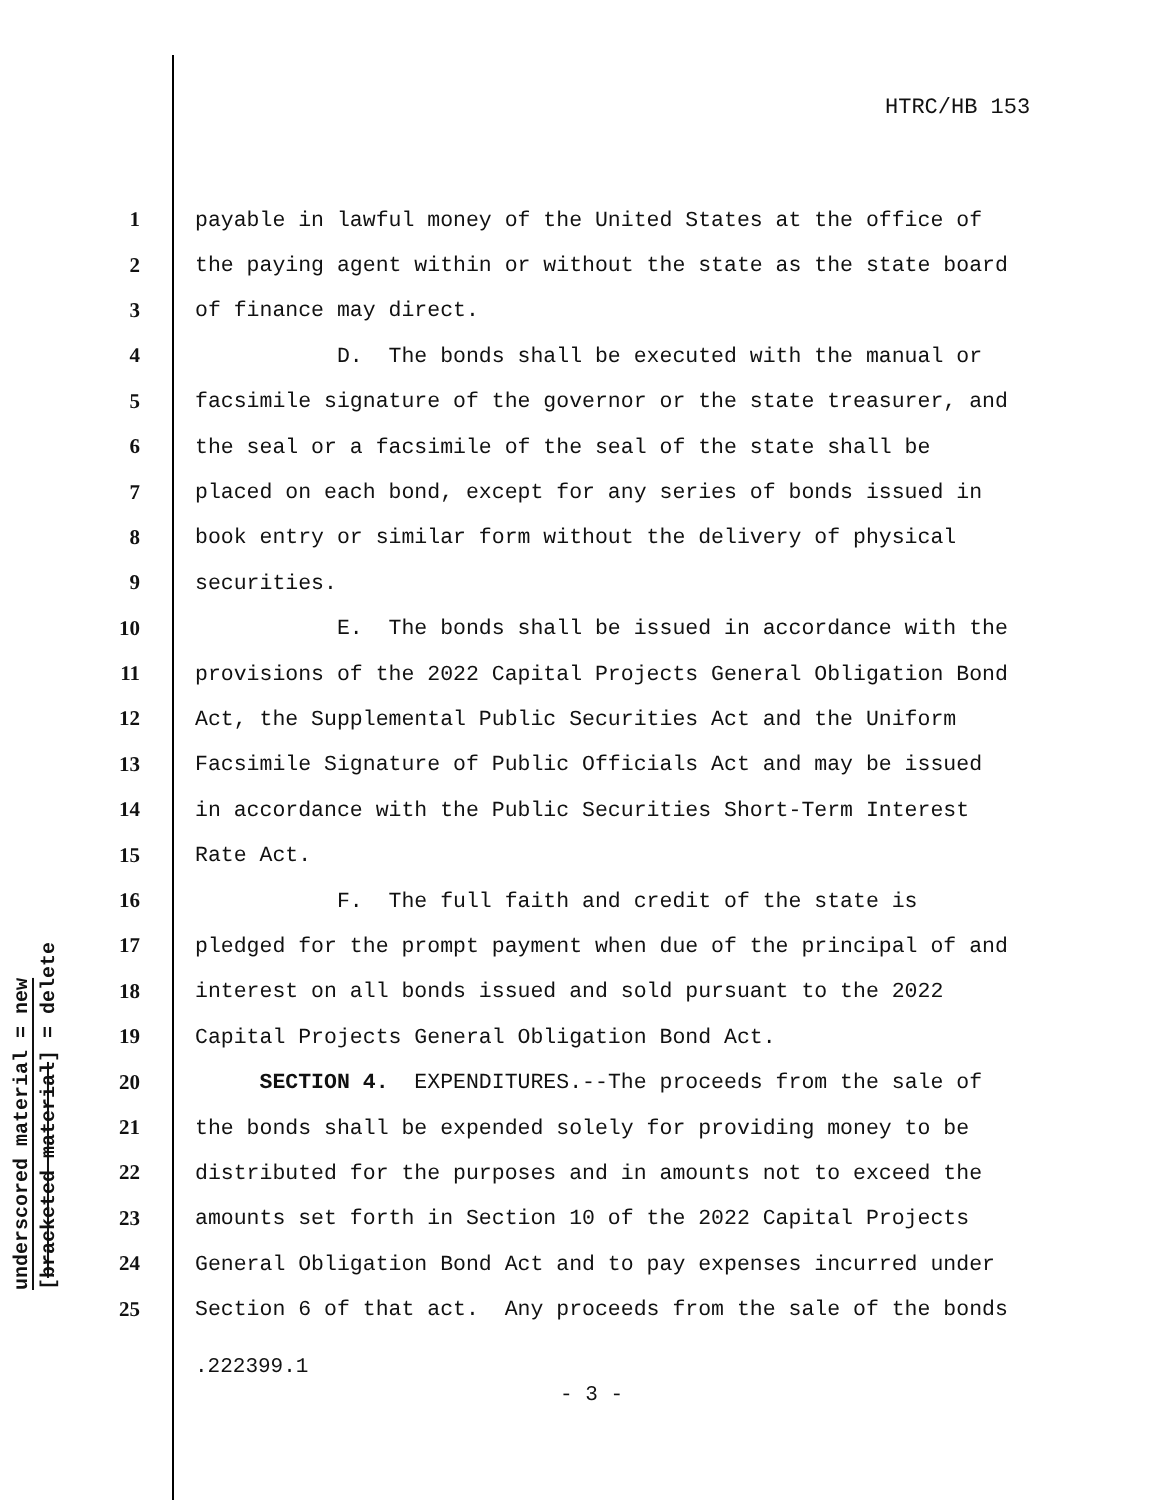HTRC/HB 153
underscored material = new
[bracketed material] = delete
1 payable in lawful money of the United States at the office of
2 the paying agent within or without the state as the state board
3 of finance may direct.
4 D. The bonds shall be executed with the manual or
5 facsimile signature of the governor or the state treasurer, and
6 the seal or a facsimile of the seal of the state shall be
7 placed on each bond, except for any series of bonds issued in
8 book entry or similar form without the delivery of physical
9 securities.
10 E. The bonds shall be issued in accordance with the
11 provisions of the 2022 Capital Projects General Obligation Bond
12 Act, the Supplemental Public Securities Act and the Uniform
13 Facsimile Signature of Public Officials Act and may be issued
14 in accordance with the Public Securities Short-Term Interest
15 Rate Act.
16 F. The full faith and credit of the state is
17 pledged for the prompt payment when due of the principal of and
18 interest on all bonds issued and sold pursuant to the 2022
19 Capital Projects General Obligation Bond Act.
20 SECTION 4. EXPENDITURES.--The proceeds from the sale of
21 the bonds shall be expended solely for providing money to be
22 distributed for the purposes and in amounts not to exceed the
23 amounts set forth in Section 10 of the 2022 Capital Projects
24 General Obligation Bond Act and to pay expenses incurred under
25 Section 6 of that act. Any proceeds from the sale of the bonds
.222399.1
- 3 -